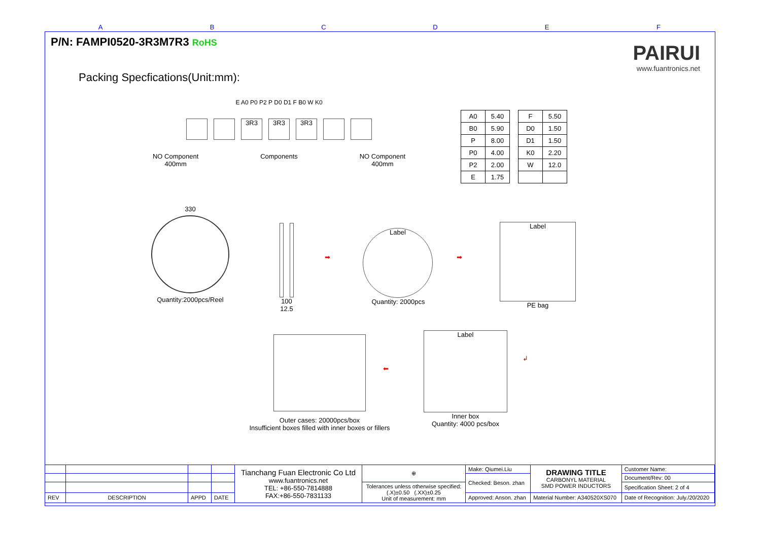ABCDEF
P/N: FAMPI0520-3R3M7R3 RoHS
PAIRUI
www.fuantronics.net
Packing Specfications(Unit:mm):
E A0 P0 P2 P D0 D1 F B0 W K0
3R3 3R3 3R3
NO Component
400mm Components NO Component
400mm
| A0 | 5.40 |
| B0 | 5.90 |
| P | 8.00 |
| P0 | 4.00 |
| P2 | 2.00 |
| E | 1.75 |
| F | 5.50 |
| D0 | 1.50 |
| D1 | 1.50 |
| K0 | 2.20 |
| W | 12.0 |
330
Quantity:2000pcs/Reel
100
12.5
➡
Label
Quantity: 2000pcs
➡
Label
PE bag
Outer cases: 20000pcs/box
Insufficient boxes filled with inner boxes or fillers
⬅
Label
Inner box
Quantity: 4000 pcs/box
↲
| | | | | Tianchang Fuan Electronic Co Ltd www.fuantronics.net TEL: +86-550-7814888 FAX:+86-550-7831133 | ⊕ | Make: Qiumei.Liu | DRAWING TITLE CARBONYL MATERIAL SMD POWER INDUCTORS | Customer Name: |
| | | | | | | Checked: Beson. zhan | | Document/Rev: 00 |
| | | | | | Tolerances unless otherwise specified: (.X)±0.50 (.XX)±0.25 Unit of measurement: mm | | | Specification Sheet: 2 of 4 |
| REV | DESCRIPTION | APPD | DATE | | | Approved: Anson. zhan | Material Number: A340520XS070 | Date of Recognition: July./20/2020 |